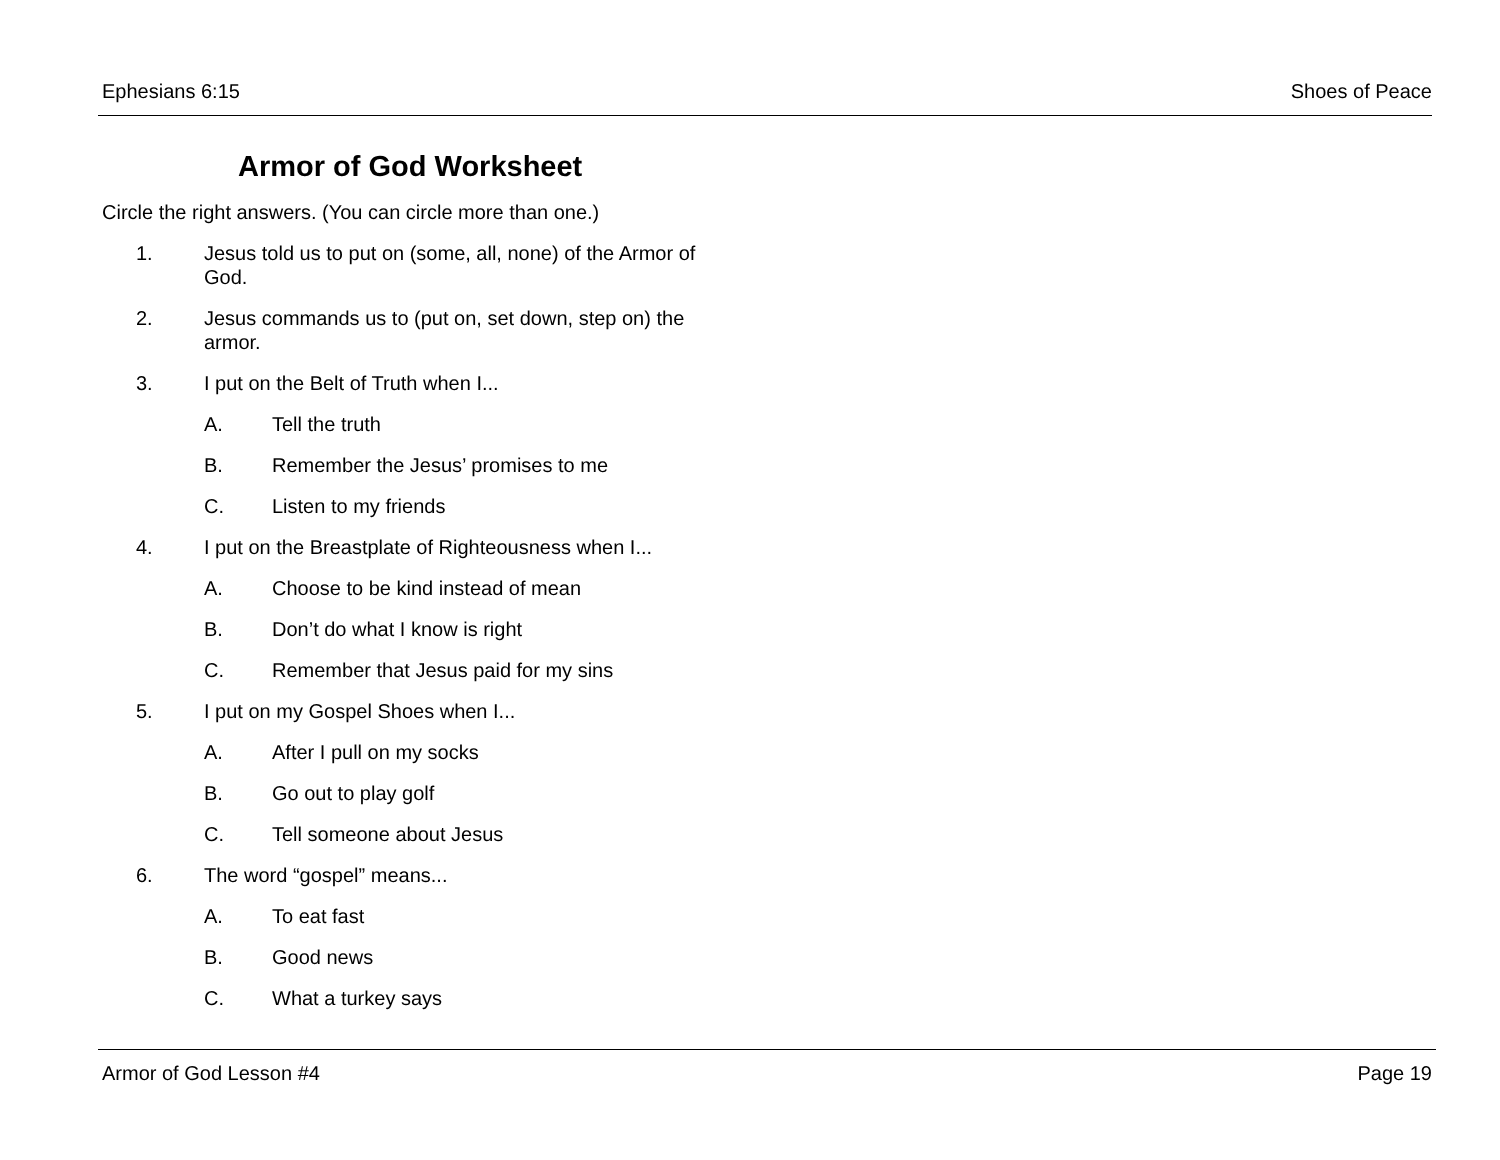Ephesians 6:15 Shoes of Peace
Armor of God Worksheet
Circle the right answers. (You can circle more than one.)
1. Jesus told us to put on (some, all, none) of the Armor of God.
2. Jesus commands us to (put on, set down, step on) the armor.
3. I put on the Belt of Truth when I...
A. Tell the truth
B. Remember the Jesus’ promises to me
C. Listen to my friends
4. I put on the Breastplate of Righteousness when I...
A. Choose to be kind instead of mean
B. Don’t do what I know is right
C. Remember that Jesus paid for my sins
5. I put on my Gospel Shoes when I...
A. After I pull on my socks
B. Go out to play golf
C. Tell someone about Jesus
6. The word “gospel” means...
A. To eat fast
B. Good news
C. What a turkey says
Armor of God Lesson #4 Page 19